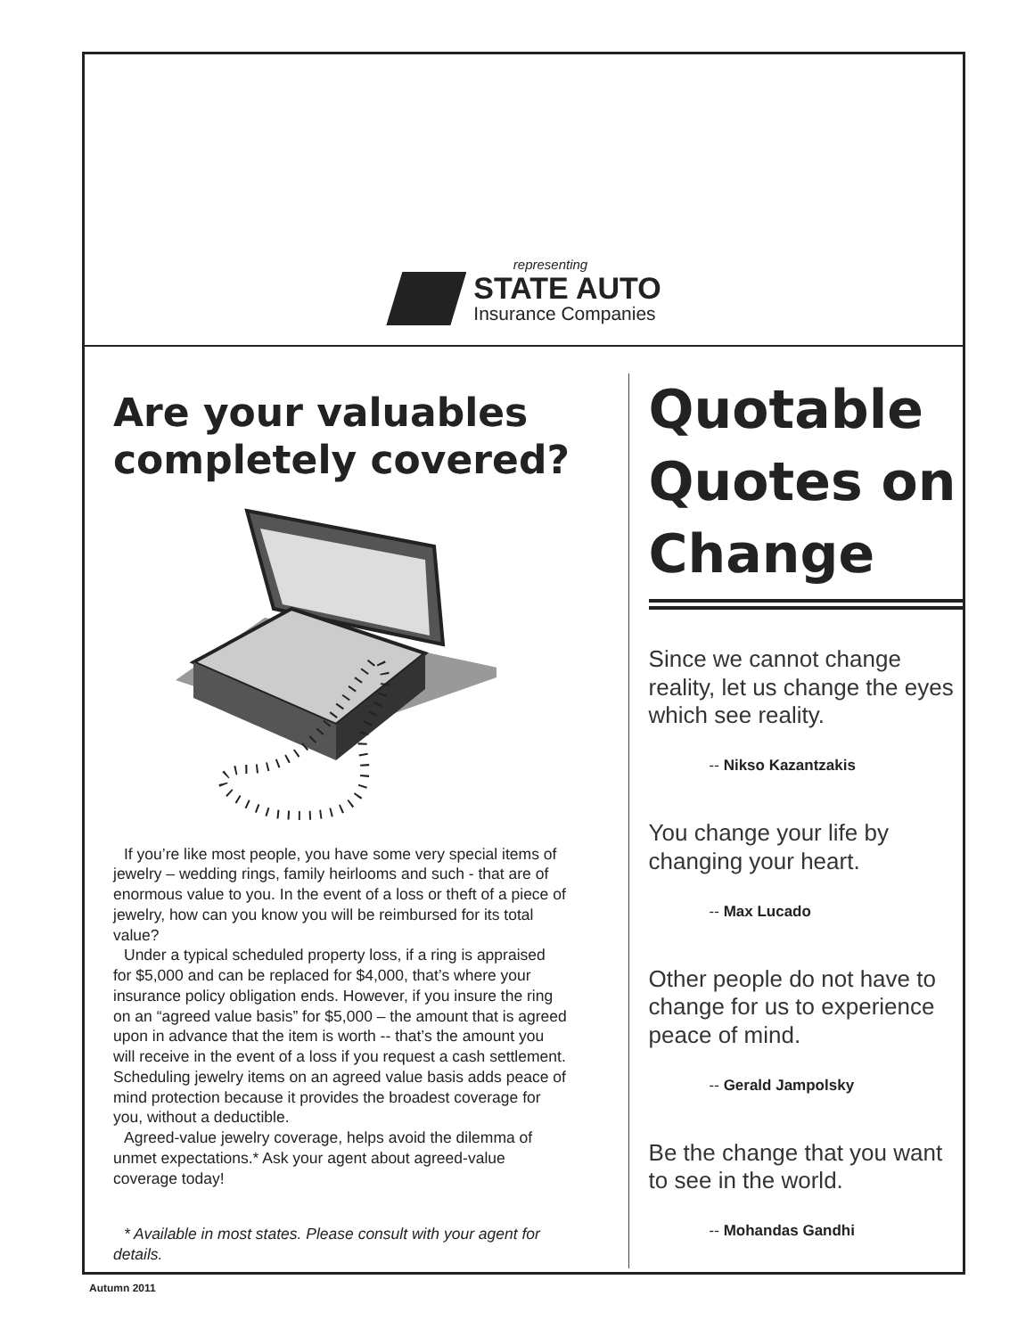representing
STATE AUTO
Insurance Companies
Are your valuables completely covered?
If you’re like most people, you have some very special items of jewelry – wedding rings, family heirlooms and such - that are of enormous value to you. In the event of a loss or theft of a piece of jewelry, how can you know you will be reimbursed for its total value?
Under a typical scheduled property loss, if a ring is appraised for $5,000 and can be replaced for $4,000, that’s where your insurance policy obligation ends. However, if you insure the ring on an “agreed value basis” for $5,000 – the amount that is agreed upon in advance that the item is worth -- that’s the amount you will receive in the event of a loss if you request a cash settlement. Scheduling jewelry items on an agreed value basis adds peace of mind protection because it provides the broadest coverage for you, without a deductible.
Agreed-value jewelry coverage, helps avoid the dilemma of unmet expectations.* Ask your agent about agreed-value coverage today!
* Available in most states. Please consult with your agent for details.
Quotable Quotes on Change
Since we cannot change reality, let us change the eyes which see reality.
-- Nikso Kazantzakis
You change your life by changing your heart.
-- Max Lucado
Other people do not have to change for us to experience peace of mind.
-- Gerald Jampolsky
Be the change that you want to see in the world.
-- Mohandas Gandhi
Autumn 2011